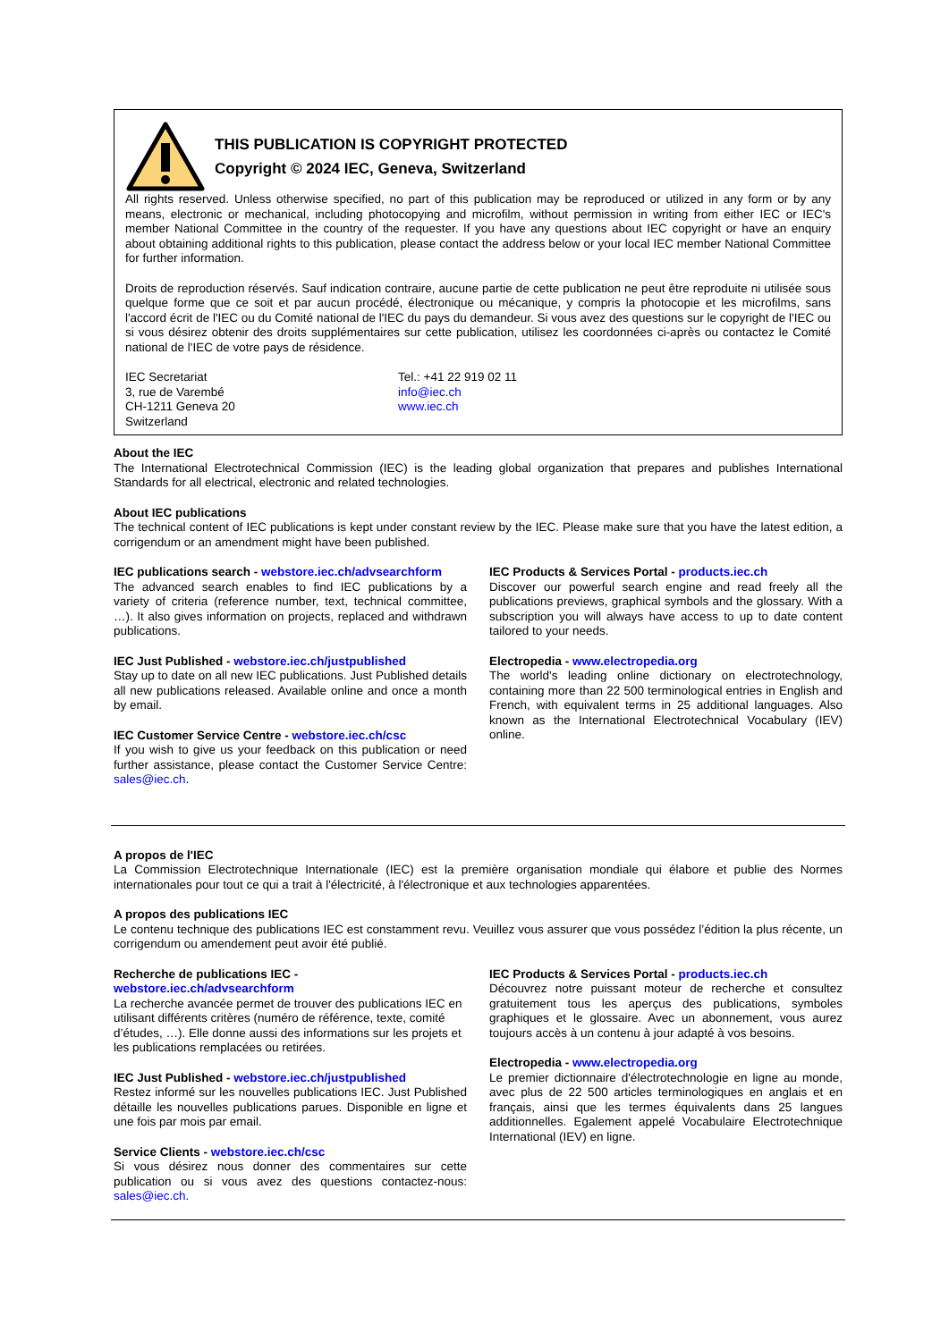THIS PUBLICATION IS COPYRIGHT PROTECTED
Copyright © 2024 IEC, Geneva, Switzerland
All rights reserved. Unless otherwise specified, no part of this publication may be reproduced or utilized in any form or by any means, electronic or mechanical, including photocopying and microfilm, without permission in writing from either IEC or IEC's member National Committee in the country of the requester. If you have any questions about IEC copyright or have an enquiry about obtaining additional rights to this publication, please contact the address below or your local IEC member National Committee for further information.
Droits de reproduction réservés. Sauf indication contraire, aucune partie de cette publication ne peut être reproduite ni utilisée sous quelque forme que ce soit et par aucun procédé, électronique ou mécanique, y compris la photocopie et les microfilms, sans l'accord écrit de l'IEC ou du Comité national de l'IEC du pays du demandeur. Si vous avez des questions sur le copyright de l'IEC ou si vous désirez obtenir des droits supplémentaires sur cette publication, utilisez les coordonnées ci-après ou contactez le Comité national de l'IEC de votre pays de résidence.
IEC Secretariat
3, rue de Varembé
CH-1211 Geneva 20
Switzerland
Tel.: +41 22 919 02 11
info@iec.ch
www.iec.ch
About the IEC
The International Electrotechnical Commission (IEC) is the leading global organization that prepares and publishes International Standards for all electrical, electronic and related technologies.
About IEC publications
The technical content of IEC publications is kept under constant review by the IEC. Please make sure that you have the latest edition, a corrigendum or an amendment might have been published.
IEC publications search - webstore.iec.ch/advsearchform
The advanced search enables to find IEC publications by a variety of criteria (reference number, text, technical committee, …). It also gives information on projects, replaced and withdrawn publications.
IEC Just Published - webstore.iec.ch/justpublished
Stay up to date on all new IEC publications. Just Published details all new publications released. Available online and once a month by email.
IEC Customer Service Centre - webstore.iec.ch/csc
If you wish to give us your feedback on this publication or need further assistance, please contact the Customer Service Centre: sales@iec.ch.
IEC Products & Services Portal - products.iec.ch
Discover our powerful search engine and read freely all the publications previews, graphical symbols and the glossary. With a subscription you will always have access to up to date content tailored to your needs.
Electropedia - www.electropedia.org
The world's leading online dictionary on electrotechnology, containing more than 22 500 terminological entries in English and French, with equivalent terms in 25 additional languages. Also known as the International Electrotechnical Vocabulary (IEV) online.
A propos de l'IEC
La Commission Electrotechnique Internationale (IEC) est la première organisation mondiale qui élabore et publie des Normes internationales pour tout ce qui a trait à l'électricité, à l'électronique et aux technologies apparentées.
A propos des publications IEC
Le contenu technique des publications IEC est constamment revu. Veuillez vous assurer que vous possédez l’édition la plus récente, un corrigendum ou amendement peut avoir été publié.
Recherche de publications IEC -
webstore.iec.ch/advsearchform
La recherche avancée permet de trouver des publications IEC en utilisant différents critères (numéro de référence, texte, comité d’études, …). Elle donne aussi des informations sur les projets et les publications remplacées ou retirées.
IEC Just Published - webstore.iec.ch/justpublished
Restez informé sur les nouvelles publications IEC. Just Published détaille les nouvelles publications parues. Disponible en ligne et une fois par mois par email.
Service Clients - webstore.iec.ch/csc
Si vous désirez nous donner des commentaires sur cette publication ou si vous avez des questions contactez-nous: sales@iec.ch.
IEC Products & Services Portal - products.iec.ch
Découvrez notre puissant moteur de recherche et consultez gratuitement tous les aperçus des publications, symboles graphiques et le glossaire. Avec un abonnement, vous aurez toujours accès à un contenu à jour adapté à vos besoins.
Electropedia - www.electropedia.org
Le premier dictionnaire d'électrotechnologie en ligne au monde, avec plus de 22 500 articles terminologiques en anglais et en français, ainsi que les termes équivalents dans 25 langues additionnelles. Egalement appelé Vocabulaire Electrotechnique International (IEV) en ligne.